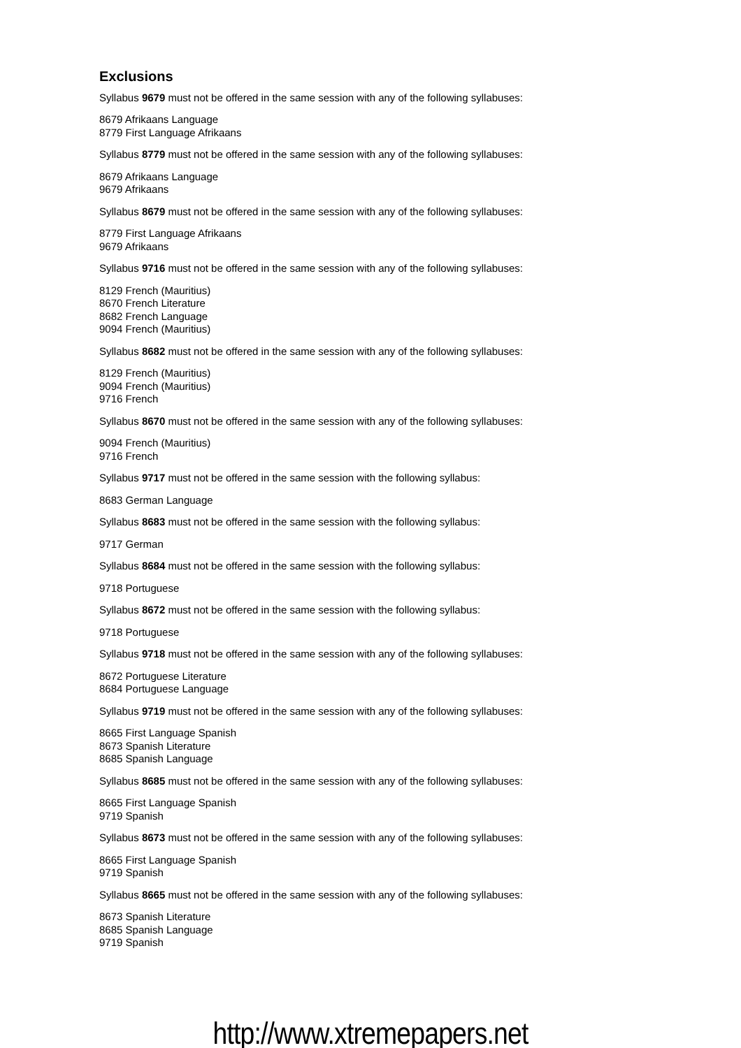Exclusions
Syllabus 9679 must not be offered in the same session with any of the following syllabuses:
8679 Afrikaans Language
8779 First Language Afrikaans
Syllabus 8779 must not be offered in the same session with any of the following syllabuses:
8679 Afrikaans Language
9679 Afrikaans
Syllabus 8679 must not be offered in the same session with any of the following syllabuses:
8779 First Language Afrikaans
9679 Afrikaans
Syllabus 9716 must not be offered in the same session with any of the following syllabuses:
8129 French (Mauritius)
8670 French Literature
8682 French Language
9094 French (Mauritius)
Syllabus 8682 must not be offered in the same session with any of the following syllabuses:
8129 French (Mauritius)
9094 French (Mauritius)
9716 French
Syllabus 8670 must not be offered in the same session with any of the following syllabuses:
9094 French (Mauritius)
9716 French
Syllabus 9717 must not be offered in the same session with the following syllabus:
8683 German Language
Syllabus 8683 must not be offered in the same session with the following syllabus:
9717 German
Syllabus 8684 must not be offered in the same session with the following syllabus:
9718 Portuguese
Syllabus 8672 must not be offered in the same session with the following syllabus:
9718 Portuguese
Syllabus 9718 must not be offered in the same session with any of the following syllabuses:
8672 Portuguese Literature
8684 Portuguese Language
Syllabus 9719 must not be offered in the same session with any of the following syllabuses:
8665 First Language Spanish
8673 Spanish Literature
8685 Spanish Language
Syllabus 8685 must not be offered in the same session with any of the following syllabuses:
8665 First Language Spanish
9719 Spanish
Syllabus 8673 must not be offered in the same session with any of the following syllabuses:
8665 First Language Spanish
9719 Spanish
Syllabus 8665 must not be offered in the same session with any of the following syllabuses:
8673 Spanish Literature
8685 Spanish Language
9719 Spanish
http://www.xtremepapers.net